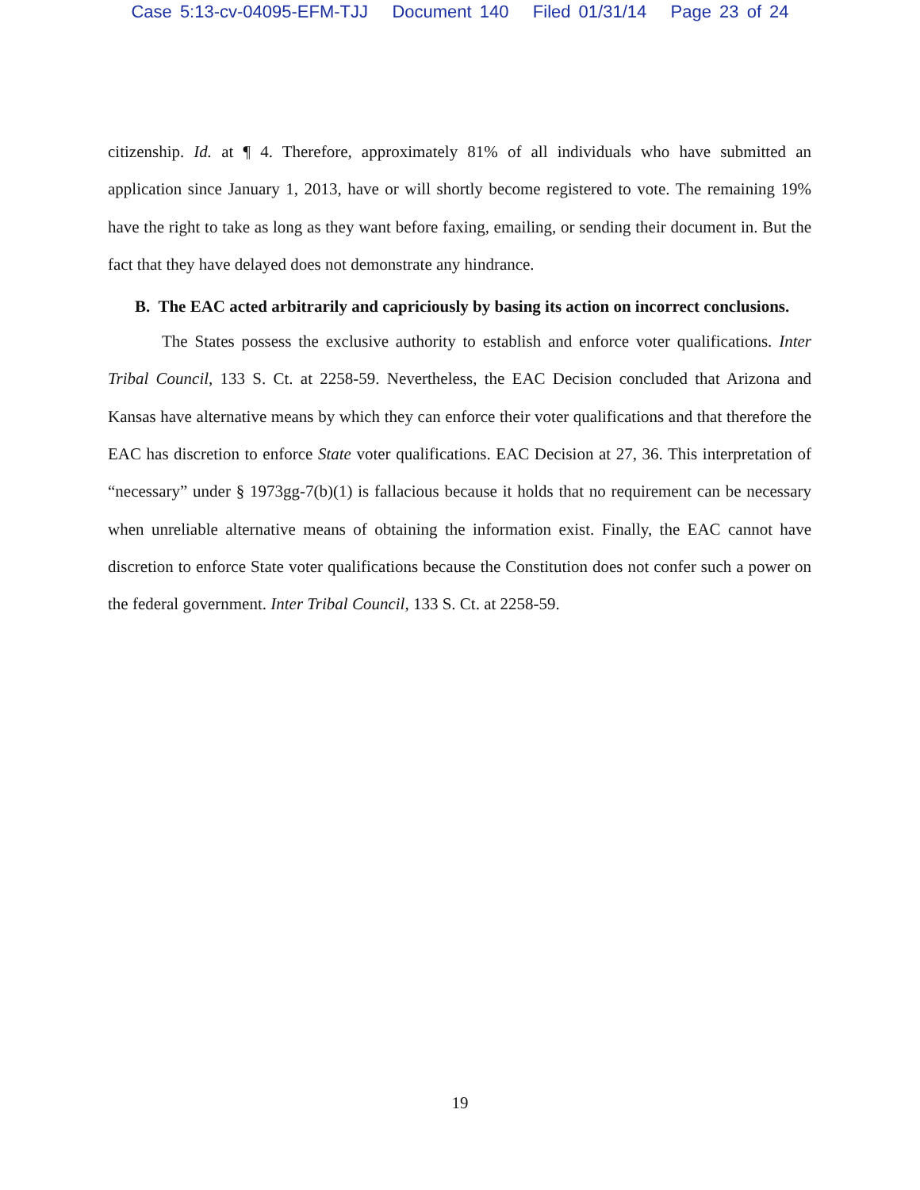Case 5:13-cv-04095-EFM-TJJ Document 140 Filed 01/31/14 Page 23 of 24
citizenship. Id. at ¶ 4. Therefore, approximately 81% of all individuals who have submitted an application since January 1, 2013, have or will shortly become registered to vote. The remaining 19% have the right to take as long as they want before faxing, emailing, or sending their document in. But the fact that they have delayed does not demonstrate any hindrance.
B. The EAC acted arbitrarily and capriciously by basing its action on incorrect conclusions.
The States possess the exclusive authority to establish and enforce voter qualifications. Inter Tribal Council, 133 S. Ct. at 2258-59. Nevertheless, the EAC Decision concluded that Arizona and Kansas have alternative means by which they can enforce their voter qualifications and that therefore the EAC has discretion to enforce State voter qualifications. EAC Decision at 27, 36. This interpretation of “necessary” under § 1973gg-7(b)(1) is fallacious because it holds that no requirement can be necessary when unreliable alternative means of obtaining the information exist. Finally, the EAC cannot have discretion to enforce State voter qualifications because the Constitution does not confer such a power on the federal government. Inter Tribal Council, 133 S. Ct. at 2258-59.
19